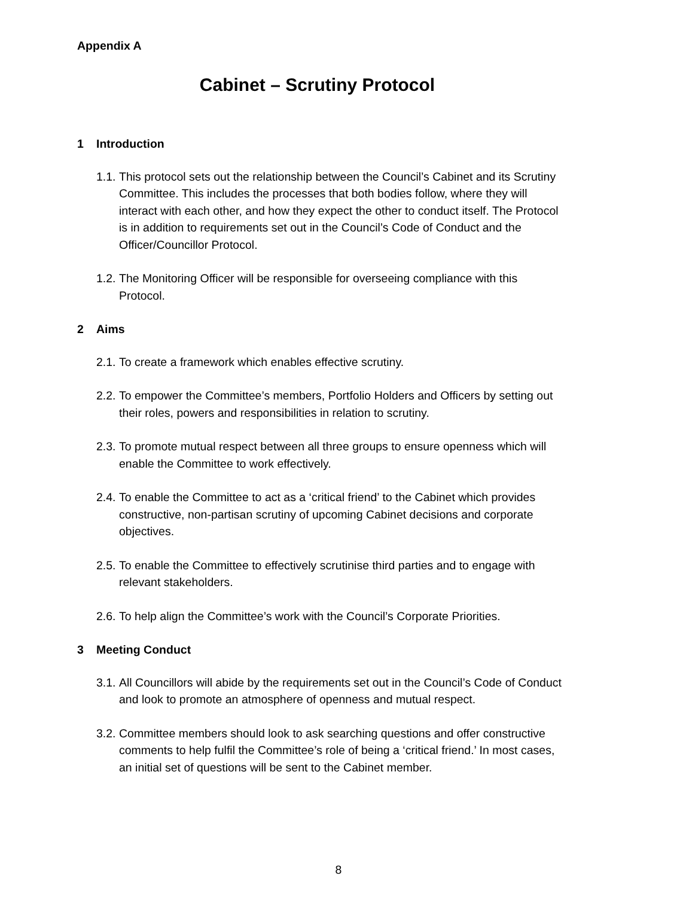Appendix A
Cabinet – Scrutiny Protocol
1 Introduction
1.1.
This protocol sets out the relationship between the Council’s Cabinet and its Scrutiny Committee. This includes the processes that both bodies follow, where they will interact with each other, and how they expect the other to conduct itself. The Protocol is in addition to requirements set out in the Council’s Code of Conduct and the Officer/Councillor Protocol.
1.2.
The Monitoring Officer will be responsible for overseeing compliance with this Protocol.
2 Aims
2.1.
To create a framework which enables effective scrutiny.
2.2.
To empower the Committee’s members, Portfolio Holders and Officers by setting out their roles, powers and responsibilities in relation to scrutiny.
2.3.
To promote mutual respect between all three groups to ensure openness which will enable the Committee to work effectively.
2.4.
To enable the Committee to act as a ‘critical friend’ to the Cabinet which provides constructive, non-partisan scrutiny of upcoming Cabinet decisions and corporate objectives.
2.5.
To enable the Committee to effectively scrutinise third parties and to engage with relevant stakeholders.
2.6.
To help align the Committee’s work with the Council’s Corporate Priorities.
3 Meeting Conduct
3.1.
All Councillors will abide by the requirements set out in the Council’s Code of Conduct and look to promote an atmosphere of openness and mutual respect.
3.2.
Committee members should look to ask searching questions and offer constructive comments to help fulfil the Committee’s role of being a ‘critical friend.’ In most cases, an initial set of questions will be sent to the Cabinet member.
8